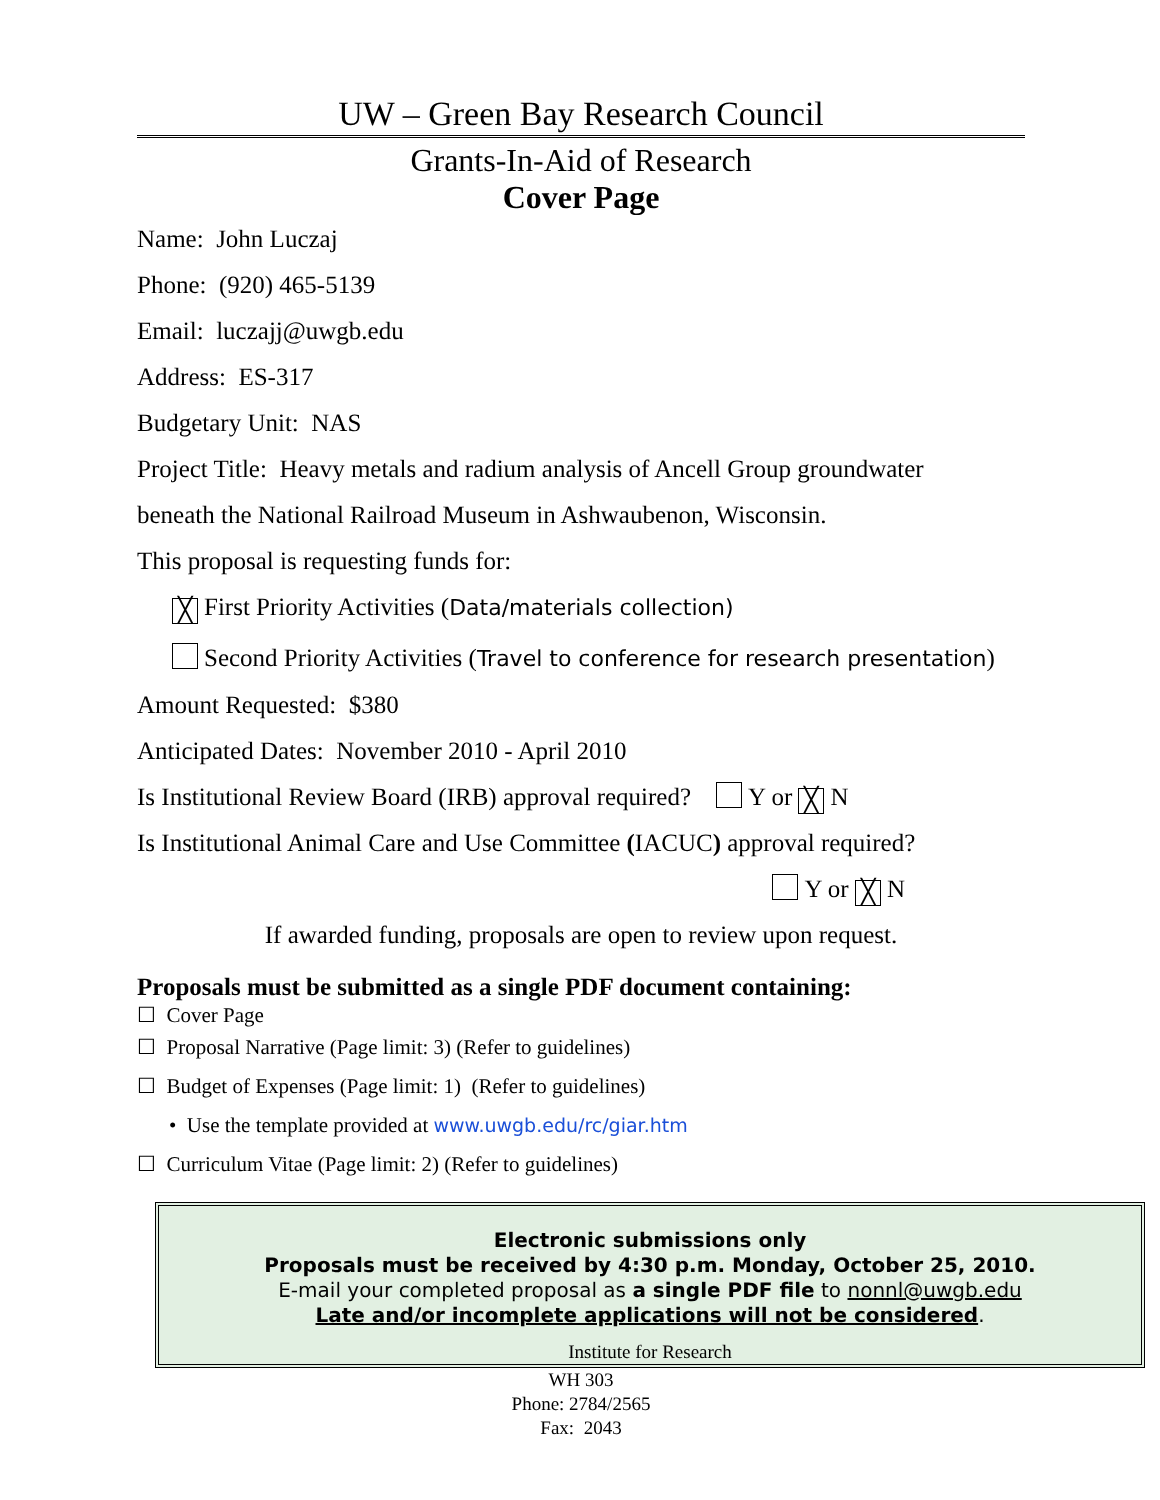UW – Green Bay Research Council
Grants-In-Aid of Research
Cover Page
Name: John Luczaj
Phone: (920) 465-5139
Email: luczajj@uwgb.edu
Address: ES-317
Budgetary Unit: NAS
Project Title: Heavy metals and radium analysis of Ancell Group groundwater
beneath the National Railroad Museum in Ashwaubenon, Wisconsin.
This proposal is requesting funds for:
╳ First Priority Activities (Data/materials collection)
Second Priority Activities (Travel to conference for research presentation)
Amount Requested: $380
Anticipated Dates: November 2010 - April 2010
Is Institutional Review Board (IRB) approval required? Y or ╳ N
Is Institutional Animal Care and Use Committee (IACUC) approval required?
Y or ╳ N
If awarded funding, proposals are open to review upon request.
Proposals must be submitted as a single PDF document containing:
☐ Cover Page
☐ Proposal Narrative (Page limit: 3) (Refer to guidelines)
☐ Budget of Expenses (Page limit: 1) (Refer to guidelines)
• Use the template provided at www.uwgb.edu/rc/giar.htm
☐ Curriculum Vitae (Page limit: 2) (Refer to guidelines)
Electronic submissions only
Proposals must be received by 4:30 p.m. Monday, October 25, 2010.
E-mail your completed proposal as a single PDF file to nonnl@uwgb.edu
Late and/or incomplete applications will not be considered.
Institute for Research
WH 303
Phone: 2784/2565
Fax: 2043